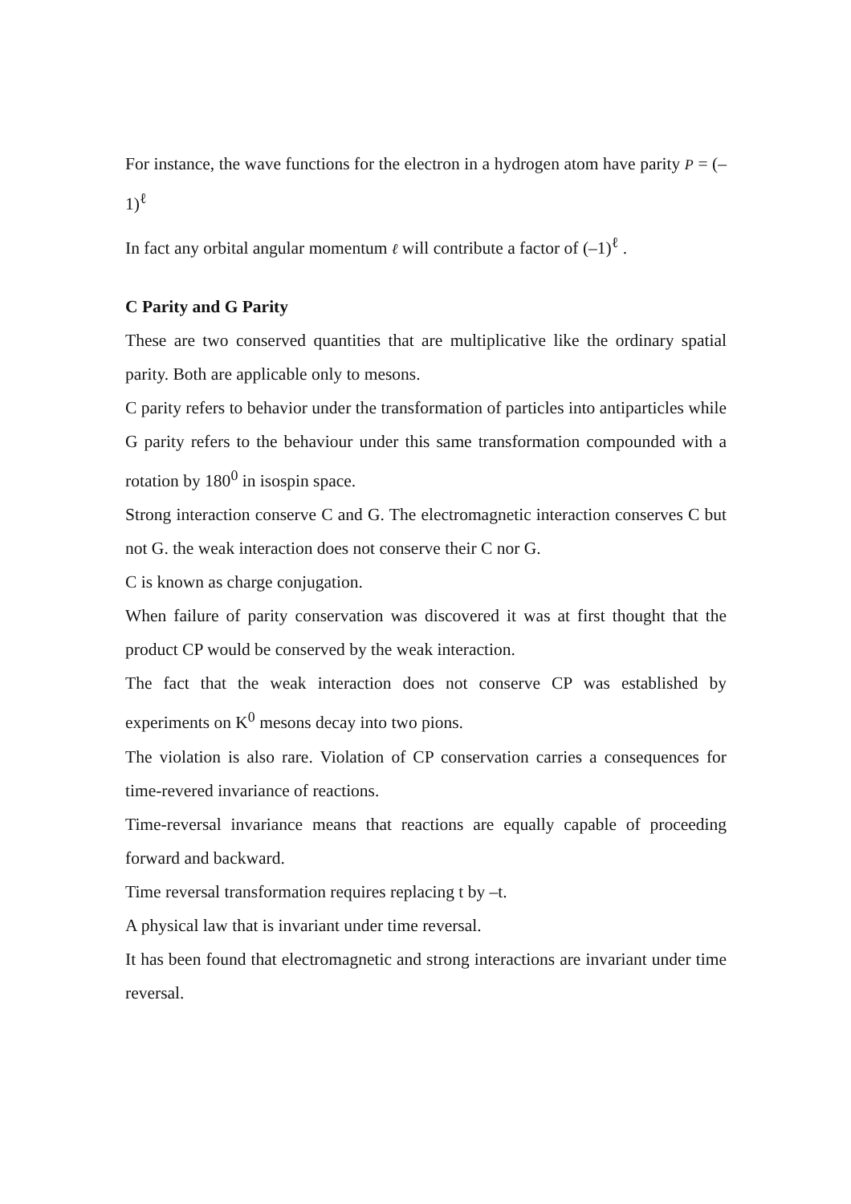For instance, the wave functions for the electron in a hydrogen atom have parity P = (–1)<sup>ℓ</sup>
In fact any orbital angular momentum ℓ will contribute a factor of (–1)<sup>ℓ</sup> .
C Parity and G Parity
These are two conserved quantities that are multiplicative like the ordinary spatial parity. Both are applicable only to mesons.
C parity refers to behavior under the transformation of particles into antiparticles while G parity refers to the behaviour under this same transformation compounded with a rotation by 180<sup>0</sup> in isospin space.
Strong interaction conserve C and G. The electromagnetic interaction conserves C but not G. the weak interaction does not conserve their C nor G.
C is known as charge conjugation.
When failure of parity conservation was discovered it was at first thought that the product CP would be conserved by the weak interaction.
The fact that the weak interaction does not conserve CP was established by experiments on K<sup>0</sup> mesons decay into two pions.
The violation is also rare. Violation of CP conservation carries a consequences for time-revered invariance of reactions.
Time-reversal invariance means that reactions are equally capable of proceeding forward and backward.
Time reversal transformation requires replacing t by –t.
A physical law that is invariant under time reversal.
It has been found that electromagnetic and strong interactions are invariant under time reversal.